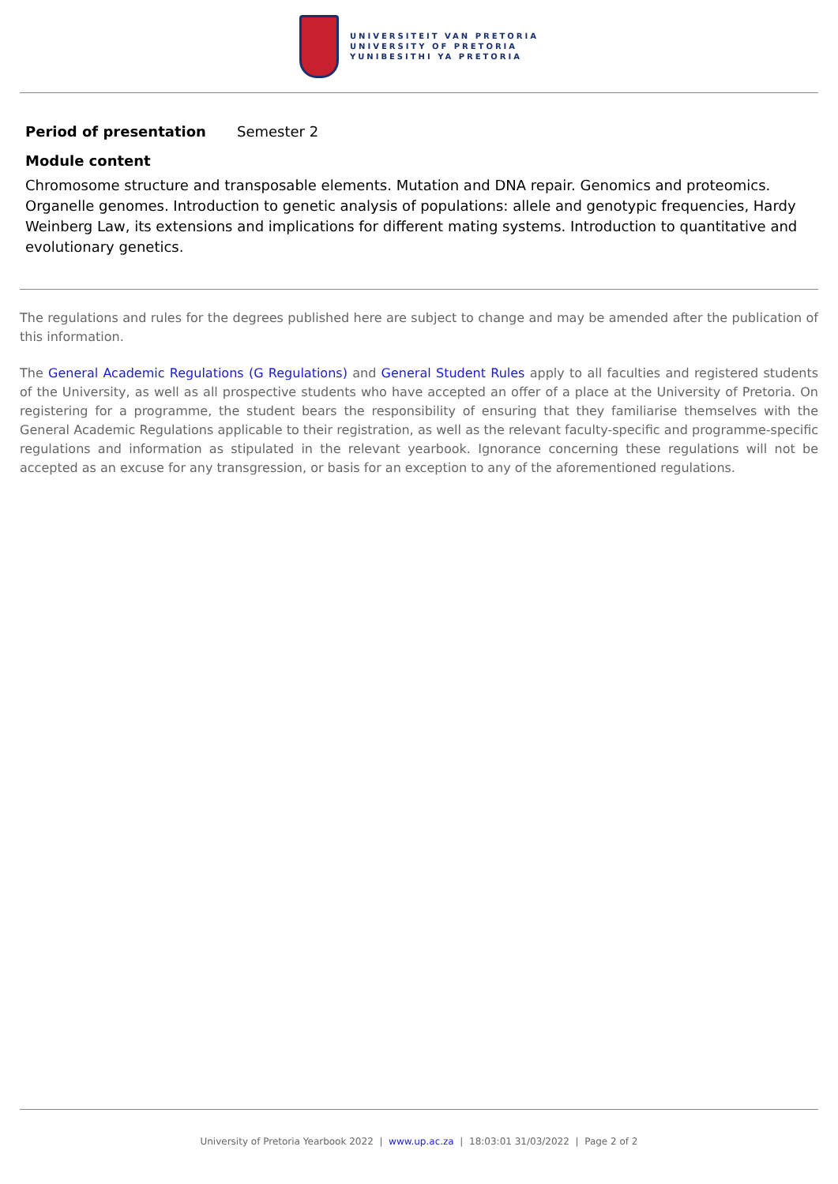UNIVERSITEIT VAN PRETORIA
UNIVERSITY OF PRETORIA
YUNIBESITHI YA PRETORIA
Period of presentation Semester 2
Module content
Chromosome structure and transposable elements. Mutation and DNA repair. Genomics and proteomics. Organelle genomes. Introduction to genetic analysis of populations: allele and genotypic frequencies, Hardy Weinberg Law, its extensions and implications for different mating systems. Introduction to quantitative and evolutionary genetics.
The regulations and rules for the degrees published here are subject to change and may be amended after the publication of this information.
The General Academic Regulations (G Regulations) and General Student Rules apply to all faculties and registered students of the University, as well as all prospective students who have accepted an offer of a place at the University of Pretoria. On registering for a programme, the student bears the responsibility of ensuring that they familiarise themselves with the General Academic Regulations applicable to their registration, as well as the relevant faculty-specific and programme-specific regulations and information as stipulated in the relevant yearbook. Ignorance concerning these regulations will not be accepted as an excuse for any transgression, or basis for an exception to any of the aforementioned regulations.
University of Pretoria Yearbook 2022 | www.up.ac.za | 18:03:01 31/03/2022 | Page 2 of 2